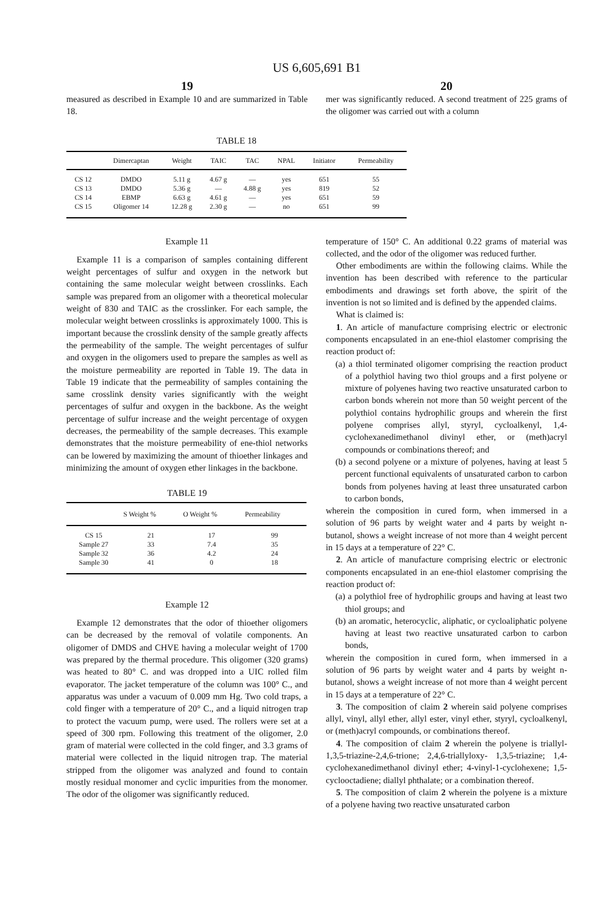US 6,605,691 B1
19 20
measured as described in Example 10 and are summarized in Table 18.
mer was significantly reduced. A second treatment of 225 grams of the oligomer was carried out with a column
TABLE 18
| | Dimercaptan | Weight | TAIC | TAC | NPAL | Initiator | Permeability |
| --- | --- | --- | --- | --- | --- | --- | --- |
| CS 12 | DMDO | 5.11 g | 4.67 g | — | yes | 651 | 55 |
| CS 13 | DMDO | 5.36 g | — | 4.88 g | yes | 819 | 52 |
| CS 14 | EBMP | 6.63 g | 4.61 g | — | yes | 651 | 59 |
| CS 15 | Oligomer 14 | 12.28 g | 2.30 g | — | no | 651 | 99 |
Example 11
Example 11 is a comparison of samples containing different weight percentages of sulfur and oxygen in the network but containing the same molecular weight between crosslinks. Each sample was prepared from an oligomer with a theoretical molecular weight of 830 and TAIC as the crosslinker. For each sample, the molecular weight between crosslinks is approximately 1000. This is important because the crosslink density of the sample greatly affects the permeability of the sample. The weight percentages of sulfur and oxygen in the oligomers used to prepare the samples as well as the moisture permeability are reported in Table 19. The data in Table 19 indicate that the permeability of samples containing the same crosslink density varies significantly with the weight percentages of sulfur and oxygen in the backbone. As the weight percentage of sulfur increase and the weight percentage of oxygen decreases, the permeability of the sample decreases. This example demonstrates that the moisture permeability of ene-thiol networks can be lowered by maximizing the amount of thioether linkages and minimizing the amount of oxygen ether linkages in the backbone.
TABLE 19
| | S Weight % | O Weight % | Permeability |
| --- | --- | --- | --- |
| CS 15 | 21 | 17 | 99 |
| Sample 27 | 33 | 7.4 | 35 |
| Sample 32 | 36 | 4.2 | 24 |
| Sample 30 | 41 | 0 | 18 |
Example 12
Example 12 demonstrates that the odor of thioether oligomers can be decreased by the removal of volatile components. An oligomer of DMDS and CHVE having a molecular weight of 1700 was prepared by the thermal procedure. This oligomer (320 grams) was heated to 80° C. and was dropped into a UIC rolled film evaporator. The jacket temperature of the column was 100° C., and apparatus was under a vacuum of 0.009 mm Hg. Two cold traps, a cold finger with a temperature of 20° C., and a liquid nitrogen trap to protect the vacuum pump, were used. The rollers were set at a speed of 300 rpm. Following this treatment of the oligomer, 2.0 gram of material were collected in the cold finger, and 3.3 grams of material were collected in the liquid nitrogen trap. The material stripped from the oligomer was analyzed and found to contain mostly residual monomer and cyclic impurities from the monomer. The odor of the oligomer was significantly reduced.
temperature of 150° C. An additional 0.22 grams of material was collected, and the odor of the oligomer was reduced further.
Other embodiments are within the following claims. While the invention has been described with reference to the particular embodiments and drawings set forth above, the spirit of the invention is not so limited and is defined by the appended claims.
What is claimed is:
1. An article of manufacture comprising electric or electronic components encapsulated in an ene-thiol elastomer comprising the reaction product of:
(a) a thiol terminated oligomer comprising the reaction product of a polythiol having two thiol groups and a first polyene or mixture of polyenes having two reactive unsaturated carbon to carbon bonds wherein not more than 50 weight percent of the polythiol contains hydrophilic groups and wherein the first polyene comprises allyl, styryl, cycloalkenyl, 1,4-cyclohexanedimethanol divinyl ether, or (meth)acryl compounds or combinations thereof; and
(b) a second polyene or a mixture of polyenes, having at least 5 percent functional equivalents of unsaturated carbon to carbon bonds from polyenes having at least three unsaturated carbon to carbon bonds,
wherein the composition in cured form, when immersed in a solution of 96 parts by weight water and 4 parts by weight n-butanol, shows a weight increase of not more than 4 weight percent in 15 days at a temperature of 22° C.
2. An article of manufacture comprising electric or electronic components encapsulated in an ene-thiol elastomer comprising the reaction product of:
(a) a polythiol free of hydrophilic groups and having at least two thiol groups; and
(b) an aromatic, heterocyclic, aliphatic, or cycloaliphatic polyene having at least two reactive unsaturated carbon to carbon bonds,
wherein the composition in cured form, when immersed in a solution of 96 parts by weight water and 4 parts by weight n-butanol, shows a weight increase of not more than 4 weight percent in 15 days at a temperature of 22° C.
3. The composition of claim 2 wherein said polyene comprises allyl, vinyl, allyl ether, allyl ester, vinyl ether, styryl, cycloalkenyl, or (meth)acryl compounds, or combinations thereof.
4. The composition of claim 2 wherein the polyene is triallyl- 1,3,5-triazine-2,4,6-trione; 2,4,6-triallyloxy- 1,3,5-triazine; 1,4-cyclohexanedimethanol divinyl ether; 4-vinyl-1-cyclohexene; 1,5-cyclooctadiene; diallyl phthalate; or a combination thereof.
5. The composition of claim 2 wherein the polyene is a mixture of a polyene having two reactive unsaturated carbon